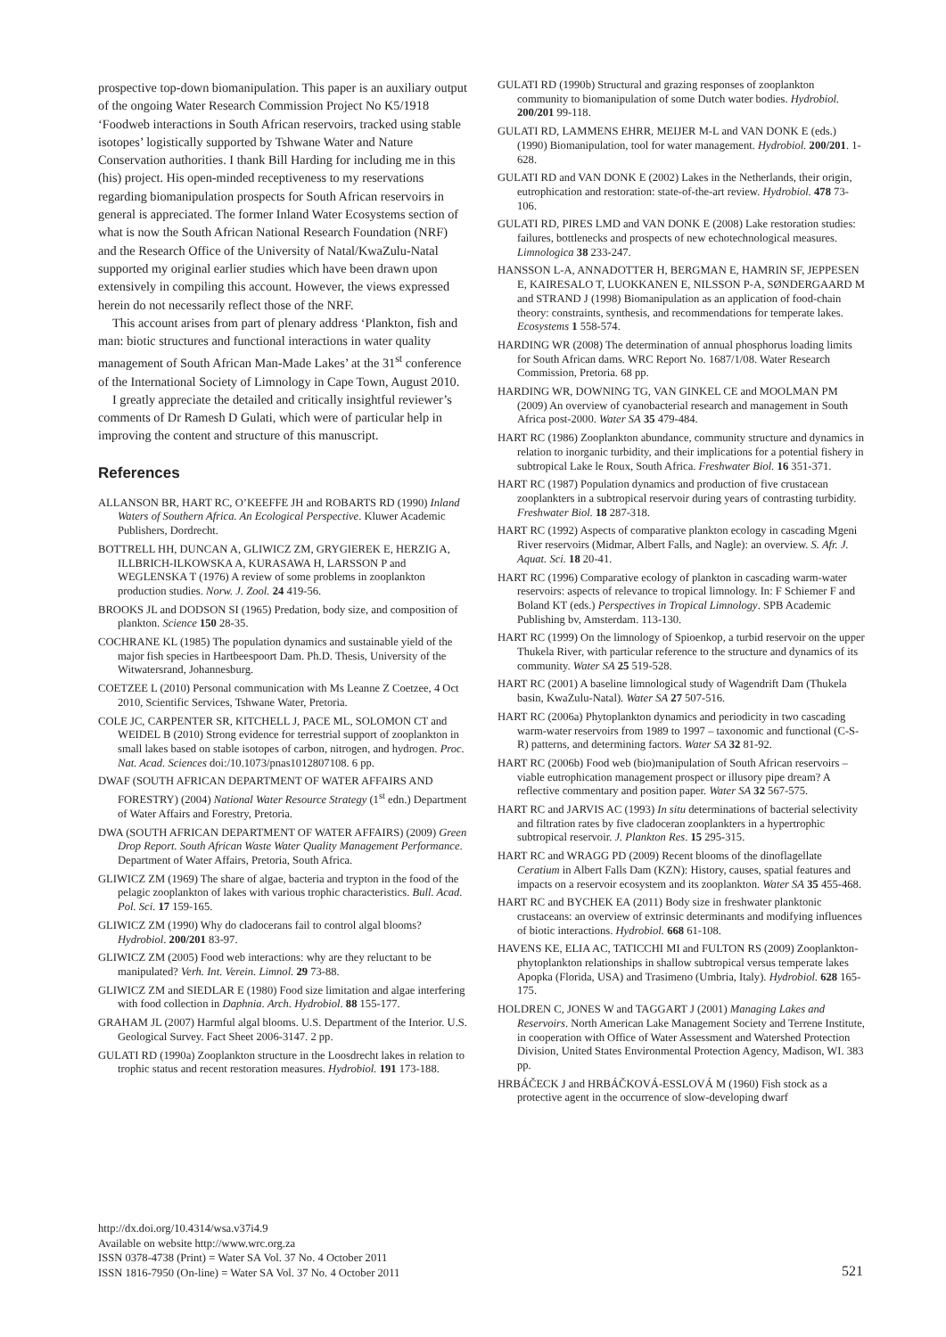prospective top-down biomanipulation. This paper is an auxiliary output of the ongoing Water Research Commission Project No K5/1918 ‘Foodweb interactions in South African reservoirs, tracked using stable isotopes’ logistically supported by Tshwane Water and Nature Conservation authorities. I thank Bill Harding for including me in this (his) project. His open-minded receptiveness to my reservations regarding biomanipulation prospects for South African reservoirs in general is appreciated. The former Inland Water Ecosystems section of what is now the South African National Research Foundation (NRF) and the Research Office of the University of Natal/KwaZulu-Natal supported my original earlier studies which have been drawn upon extensively in compiling this account. However, the views expressed herein do not necessarily reflect those of the NRF.
This account arises from part of plenary address ‘Plankton, fish and man: biotic structures and functional interactions in water quality management of South African Man-Made Lakes’ at the 31<sup>st</sup> conference of the International Society of Limnology in Cape Town, August 2010.
I greatly appreciate the detailed and critically insightful reviewer’s comments of Dr Ramesh D Gulati, which were of particular help in improving the content and structure of this manuscript.
References
ALLANSON BR, HART RC, O’KEEFFE JH and ROBARTS RD (1990) Inland Waters of Southern Africa. An Ecological Perspective. Kluwer Academic Publishers, Dordrecht.
BOTTRELL HH, DUNCAN A, GLIWICZ ZM, GRYGIEREK E, HERZIG A, ILLBRICH-ILKOWSKA A, KURASAWA H, LARSSON P and WEGLENSKA T (1976) A review of some problems in zooplankton production studies. Norw. J. Zool. 24 419-56.
BROOKS JL and DODSON SI (1965) Predation, body size, and composition of plankton. Science 150 28-35.
COCHRANE KL (1985) The population dynamics and sustainable yield of the major fish species in Hartbeespoort Dam. Ph.D. Thesis, University of the Witwatersrand, Johannesburg.
COETZEE L (2010) Personal communication with Ms Leanne Z Coetzee, 4 Oct 2010, Scientific Services, Tshwane Water, Pretoria.
COLE JC, CARPENTER SR, KITCHELL J, PACE ML, SOLOMON CT and WEIDEL B (2010) Strong evidence for terrestrial support of zooplankton in small lakes based on stable isotopes of carbon, nitrogen, and hydrogen. Proc. Nat. Acad. Sciences doi:/10.1073/pnas1012807108. 6 pp.
DWAF (SOUTH AFRICAN DEPARTMENT OF WATER AFFAIRS AND FORESTRY) (2004) National Water Resource Strategy (1<sup>st</sup> edn.) Department of Water Affairs and Forestry, Pretoria.
DWA (SOUTH AFRICAN DEPARTMENT OF WATER AFFAIRS) (2009) Green Drop Report. South African Waste Water Quality Management Performance. Department of Water Affairs, Pretoria, South Africa.
GLIWICZ ZM (1969) The share of algae, bacteria and trypton in the food of the pelagic zooplankton of lakes with various trophic characteristics. Bull. Acad. Pol. Sci. 17 159-165.
GLIWICZ ZM (1990) Why do cladocerans fail to control algal blooms? Hydrobiol. 200/201 83-97.
GLIWICZ ZM (2005) Food web interactions: why are they reluctant to be manipulated? Verh. Int. Verein. Limnol. 29 73-88.
GLIWICZ ZM and SIEDLAR E (1980) Food size limitation and algae interfering with food collection in Daphnia. Arch. Hydrobiol. 88 155-177.
GRAHAM JL (2007) Harmful algal blooms. U.S. Department of the Interior. U.S. Geological Survey. Fact Sheet 2006-3147. 2 pp.
GULATI RD (1990a) Zooplankton structure in the Loosdrecht lakes in relation to trophic status and recent restoration measures. Hydrobiol. 191 173-188.
GULATI RD (1990b) Structural and grazing responses of zooplankton community to biomanipulation of some Dutch water bodies. Hydrobiol. 200/201 99-118.
GULATI RD, LAMMENS EHRR, MEIJER M-L and VAN DONK E (eds.) (1990) Biomanipulation, tool for water management. Hydrobiol. 200/201. 1-628.
GULATI RD and VAN DONK E (2002) Lakes in the Netherlands, their origin, eutrophication and restoration: state-of-the-art review. Hydrobiol. 478 73-106.
GULATI RD, PIRES LMD and VAN DONK E (2008) Lake restoration studies: failures, bottlenecks and prospects of new echotechnological measures. Limnologica 38 233-247.
HANSSON L-A, ANNADOTTER H, BERGMAN E, HAMRIN SF, JEPPESEN E, KAIRESALO T, LUOKKANEN E, NILSSON P-A, SØNDERGAARD M and STRAND J (1998) Biomanipulation as an application of food-chain theory: constraints, synthesis, and recommendations for temperate lakes. Ecosystems 1 558-574.
HARDING WR (2008) The determination of annual phosphorus loading limits for South African dams. WRC Report No. 1687/1/08. Water Research Commission, Pretoria. 68 pp.
HARDING WR, DOWNING TG, VAN GINKEL CE and MOOLMAN PM (2009) An overview of cyanobacterial research and management in South Africa post-2000. Water SA 35 479-484.
HART RC (1986) Zooplankton abundance, community structure and dynamics in relation to inorganic turbidity, and their implications for a potential fishery in subtropical Lake le Roux, South Africa. Freshwater Biol. 16 351-371.
HART RC (1987) Population dynamics and production of five crustacean zooplankters in a subtropical reservoir during years of contrasting turbidity. Freshwater Biol. 18 287-318.
HART RC (1992) Aspects of comparative plankton ecology in cascading Mgeni River reservoirs (Midmar, Albert Falls, and Nagle): an overview. S. Afr. J. Aquat. Sci. 18 20-41.
HART RC (1996) Comparative ecology of plankton in cascading warm-water reservoirs: aspects of relevance to tropical limnology. In: F Schiemer F and Boland KT (eds.) Perspectives in Tropical Limnology. SPB Academic Publishing bv, Amsterdam. 113-130.
HART RC (1999) On the limnology of Spioenkop, a turbid reservoir on the upper Thukela River, with particular reference to the structure and dynamics of its community. Water SA 25 519-528.
HART RC (2001) A baseline limnological study of Wagendrift Dam (Thukela basin, KwaZulu-Natal). Water SA 27 507-516.
HART RC (2006a) Phytoplankton dynamics and periodicity in two cascading warm-water reservoirs from 1989 to 1997 – taxonomic and functional (C-S-R) patterns, and determining factors. Water SA 32 81-92.
HART RC (2006b) Food web (bio)manipulation of South African reservoirs – viable eutrophication management prospect or illusory pipe dream? A reflective commentary and position paper. Water SA 32 567-575.
HART RC and JARVIS AC (1993) In situ determinations of bacterial selectivity and filtration rates by five cladoceran zooplankters in a hypertrophic subtropical reservoir. J. Plankton Res. 15 295-315.
HART RC and WRAGG PD (2009) Recent blooms of the dinoflagellate Ceratium in Albert Falls Dam (KZN): History, causes, spatial features and impacts on a reservoir ecosystem and its zooplankton. Water SA 35 455-468.
HART RC and BYCHEK EA (2011) Body size in freshwater planktonic crustaceans: an overview of extrinsic determinants and modifying influences of biotic interactions. Hydrobiol. 668 61-108.
HAVENS KE, ELIA AC, TATICCHI MI and FULTON RS (2009) Zooplankton-phytoplankton relationships in shallow subtropical versus temperate lakes Apopka (Florida, USA) and Trasimeno (Umbria, Italy). Hydrobiol. 628 165-175.
HOLDREN C, JONES W and TAGGART J (2001) Managing Lakes and Reservoirs. North American Lake Management Society and Terrene Institute, in cooperation with Office of Water Assessment and Watershed Protection Division, United States Environmental Protection Agency, Madison, WI. 383 pp.
HRBÁČECK J and HRBÁČKOVÁ-ESSLOVÁ M (1960) Fish stock as a protective agent in the occurrence of slow-developing dwarf
http://dx.doi.org/10.4314/wsa.v37i4.9
Available on website http://www.wrc.org.za
ISSN 0378-4738 (Print) = Water SA Vol. 37 No. 4 October 2011
ISSN 1816-7950 (On-line) = Water SA Vol. 37 No. 4 October 2011
521